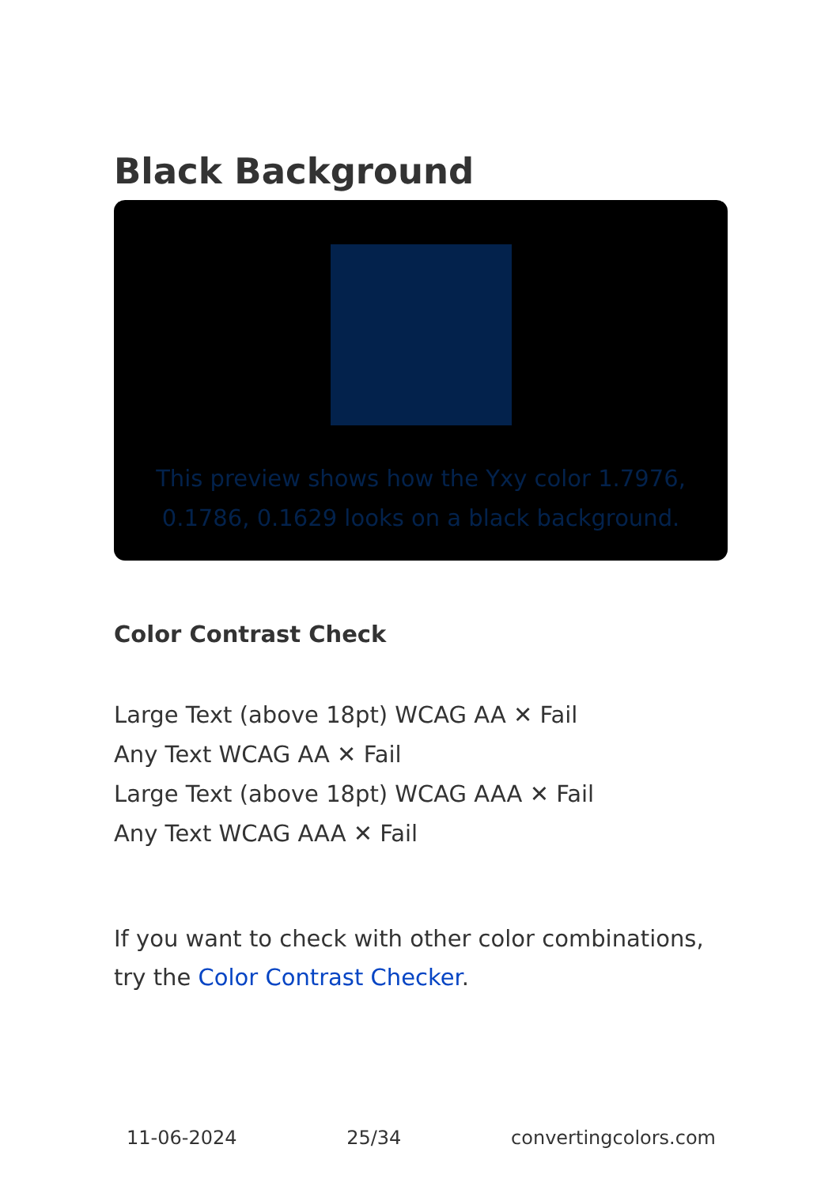Black Background
This preview shows how the Yxy color 1.7976, 0.1786, 0.1629 looks on a black background.
Color Contrast Check
Large Text (above 18pt) WCAG AA ✕ Fail
Any Text WCAG AA ✕ Fail
Large Text (above 18pt) WCAG AAA ✕ Fail
Any Text WCAG AAA ✕ Fail
If you want to check with other color combinations, try the Color Contrast Checker.
11-06-2024 25/34 convertingcolors.com